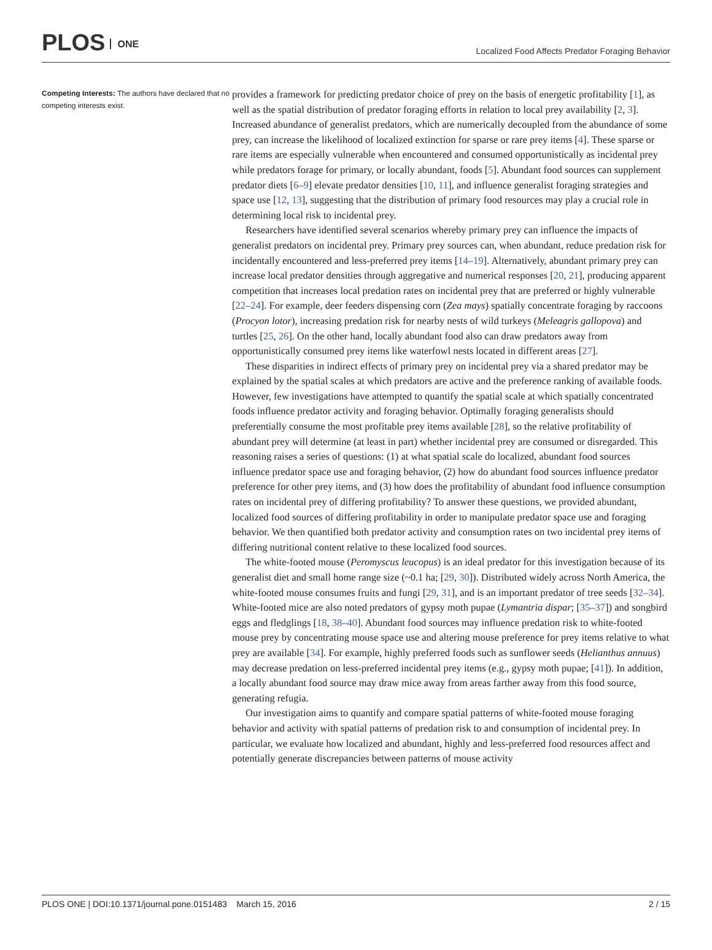PLOS ONE
Localized Food Affects Predator Foraging Behavior
Competing Interests: The authors have declared that no competing interests exist.
provides a framework for predicting predator choice of prey on the basis of energetic profitability [1], as well as the spatial distribution of predator foraging efforts in relation to local prey availability [2, 3]. Increased abundance of generalist predators, which are numerically decoupled from the abundance of some prey, can increase the likelihood of localized extinction for sparse or rare prey items [4]. These sparse or rare items are especially vulnerable when encountered and consumed opportunistically as incidental prey while predators forage for primary, or locally abundant, foods [5]. Abundant food sources can supplement predator diets [6–9] elevate predator densities [10, 11], and influence generalist foraging strategies and space use [12, 13], suggesting that the distribution of primary food resources may play a crucial role in determining local risk to incidental prey.
Researchers have identified several scenarios whereby primary prey can influence the impacts of generalist predators on incidental prey. Primary prey sources can, when abundant, reduce predation risk for incidentally encountered and less-preferred prey items [14–19]. Alternatively, abundant primary prey can increase local predator densities through aggregative and numerical responses [20, 21], producing apparent competition that increases local predation rates on incidental prey that are preferred or highly vulnerable [22–24]. For example, deer feeders dispensing corn (Zea mays) spatially concentrate foraging by raccoons (Procyon lotor), increasing predation risk for nearby nests of wild turkeys (Meleagris gallopova) and turtles [25, 26]. On the other hand, locally abundant food also can draw predators away from opportunistically consumed prey items like waterfowl nests located in different areas [27].
These disparities in indirect effects of primary prey on incidental prey via a shared predator may be explained by the spatial scales at which predators are active and the preference ranking of available foods. However, few investigations have attempted to quantify the spatial scale at which spatially concentrated foods influence predator activity and foraging behavior. Optimally foraging generalists should preferentially consume the most profitable prey items available [28], so the relative profitability of abundant prey will determine (at least in part) whether incidental prey are consumed or disregarded. This reasoning raises a series of questions: (1) at what spatial scale do localized, abundant food sources influence predator space use and foraging behavior, (2) how do abundant food sources influence predator preference for other prey items, and (3) how does the profitability of abundant food influence consumption rates on incidental prey of differing profitability? To answer these questions, we provided abundant, localized food sources of differing profitability in order to manipulate predator space use and foraging behavior. We then quantified both predator activity and consumption rates on two incidental prey items of differing nutritional content relative to these localized food sources.
The white-footed mouse (Peromyscus leucopus) is an ideal predator for this investigation because of its generalist diet and small home range size (~0.1 ha; [29, 30]). Distributed widely across North America, the white-footed mouse consumes fruits and fungi [29, 31], and is an important predator of tree seeds [32–34]. White-footed mice are also noted predators of gypsy moth pupae (Lymantria dispar; [35–37]) and songbird eggs and fledglings [18, 38–40]. Abundant food sources may influence predation risk to white-footed mouse prey by concentrating mouse space use and altering mouse preference for prey items relative to what prey are available [34]. For example, highly preferred foods such as sunflower seeds (Helianthus annuus) may decrease predation on less-preferred incidental prey items (e.g., gypsy moth pupae; [41]). In addition, a locally abundant food source may draw mice away from areas farther away from this food source, generating refugia.
Our investigation aims to quantify and compare spatial patterns of white-footed mouse foraging behavior and activity with spatial patterns of predation risk to and consumption of incidental prey. In particular, we evaluate how localized and abundant, highly and less-preferred food resources affect and potentially generate discrepancies between patterns of mouse activity
PLOS ONE | DOI:10.1371/journal.pone.0151483 March 15, 2016 2 / 15